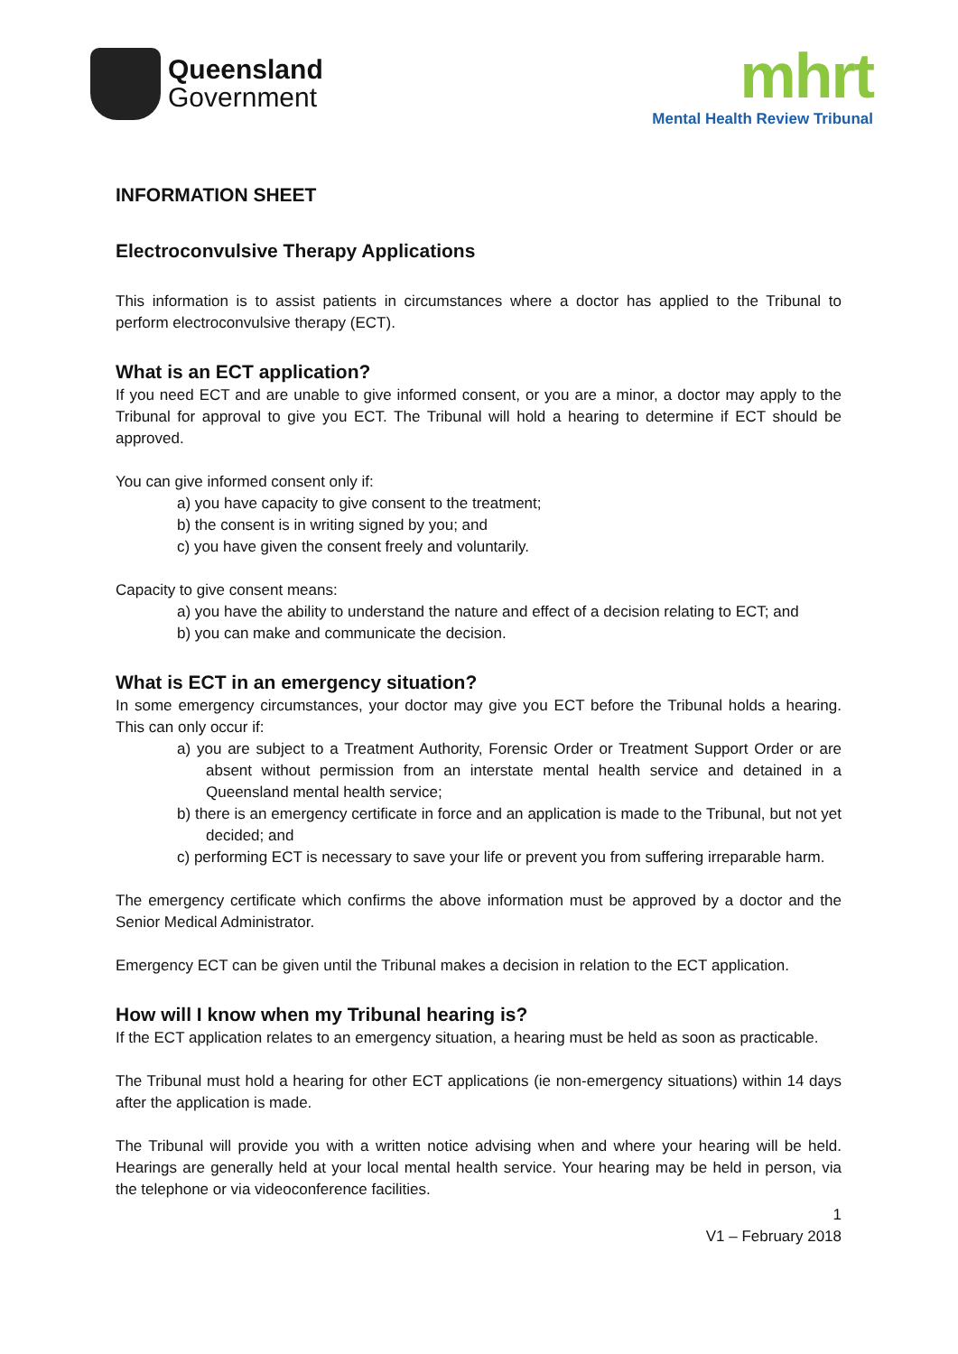Queensland
Government
mhrt
Mental Health Review Tribunal
INFORMATION SHEET
Electroconvulsive Therapy Applications
This information is to assist patients in circumstances where a doctor has applied to the Tribunal to perform electroconvulsive therapy (ECT).
What is an ECT application?
If you need ECT and are unable to give informed consent, or you are a minor, a doctor may apply to the Tribunal for approval to give you ECT. The Tribunal will hold a hearing to determine if ECT should be approved.
You can give informed consent only if:
a) you have capacity to give consent to the treatment;
b) the consent is in writing signed by you; and
c) you have given the consent freely and voluntarily.
Capacity to give consent means:
a) you have the ability to understand the nature and effect of a decision relating to ECT; and
b) you can make and communicate the decision.
What is ECT in an emergency situation?
In some emergency circumstances, your doctor may give you ECT before the Tribunal holds a hearing. This can only occur if:
a) you are subject to a Treatment Authority, Forensic Order or Treatment Support Order or are absent without permission from an interstate mental health service and detained in a Queensland mental health service;
b) there is an emergency certificate in force and an application is made to the Tribunal, but not yet decided; and
c) performing ECT is necessary to save your life or prevent you from suffering irreparable harm.
The emergency certificate which confirms the above information must be approved by a doctor and the Senior Medical Administrator.
Emergency ECT can be given until the Tribunal makes a decision in relation to the ECT application.
How will I know when my Tribunal hearing is?
If the ECT application relates to an emergency situation, a hearing must be held as soon as practicable.
The Tribunal must hold a hearing for other ECT applications (ie non-emergency situations) within 14 days after the application is made.
The Tribunal will provide you with a written notice advising when and where your hearing will be held. Hearings are generally held at your local mental health service. Your hearing may be held in person, via the telephone or via videoconference facilities.
1
V1 – February 2018